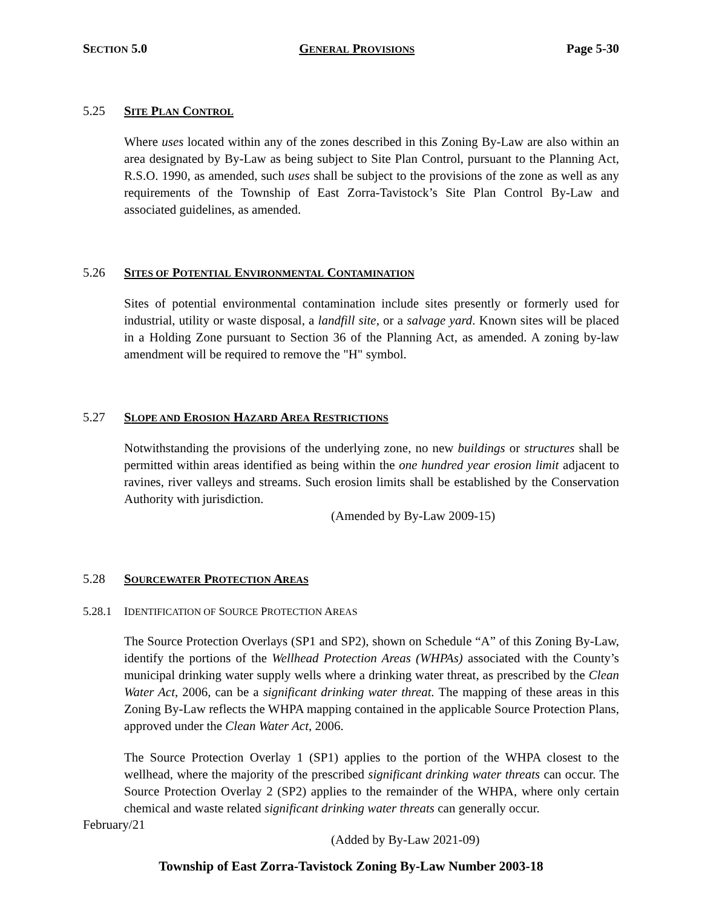SECTION 5.0 GENERAL PROVISIONS Page 5-30
5.25 SITE PLAN CONTROL
Where uses located within any of the zones described in this Zoning By-Law are also within an area designated by By-Law as being subject to Site Plan Control, pursuant to the Planning Act, R.S.O. 1990, as amended, such uses shall be subject to the provisions of the zone as well as any requirements of the Township of East Zorra-Tavistock’s Site Plan Control By-Law and associated guidelines, as amended.
5.26 SITES OF POTENTIAL ENVIRONMENTAL CONTAMINATION
Sites of potential environmental contamination include sites presently or formerly used for industrial, utility or waste disposal, a landfill site, or a salvage yard. Known sites will be placed in a Holding Zone pursuant to Section 36 of the Planning Act, as amended. A zoning by-law amendment will be required to remove the "H" symbol.
5.27 SLOPE AND EROSION HAZARD AREA RESTRICTIONS
Notwithstanding the provisions of the underlying zone, no new buildings or structures shall be permitted within areas identified as being within the one hundred year erosion limit adjacent to ravines, river valleys and streams. Such erosion limits shall be established by the Conservation Authority with jurisdiction.
(Amended by By-Law 2009-15)
5.28 SOURCEWATER PROTECTION AREAS
5.28.1 IDENTIFICATION OF SOURCE PROTECTION AREAS
The Source Protection Overlays (SP1 and SP2), shown on Schedule “A” of this Zoning By-Law, identify the portions of the Wellhead Protection Areas (WHPAs) associated with the County’s municipal drinking water supply wells where a drinking water threat, as prescribed by the Clean Water Act, 2006, can be a significant drinking water threat. The mapping of these areas in this Zoning By-Law reflects the WHPA mapping contained in the applicable Source Protection Plans, approved under the Clean Water Act, 2006.
The Source Protection Overlay 1 (SP1) applies to the portion of the WHPA closest to the wellhead, where the majority of the prescribed significant drinking water threats can occur. The Source Protection Overlay 2 (SP2) applies to the remainder of the WHPA, where only certain chemical and waste related significant drinking water threats can generally occur.
(Added by By-Law 2021-09)
February/21
Township of East Zorra-Tavistock Zoning By-Law Number 2003-18